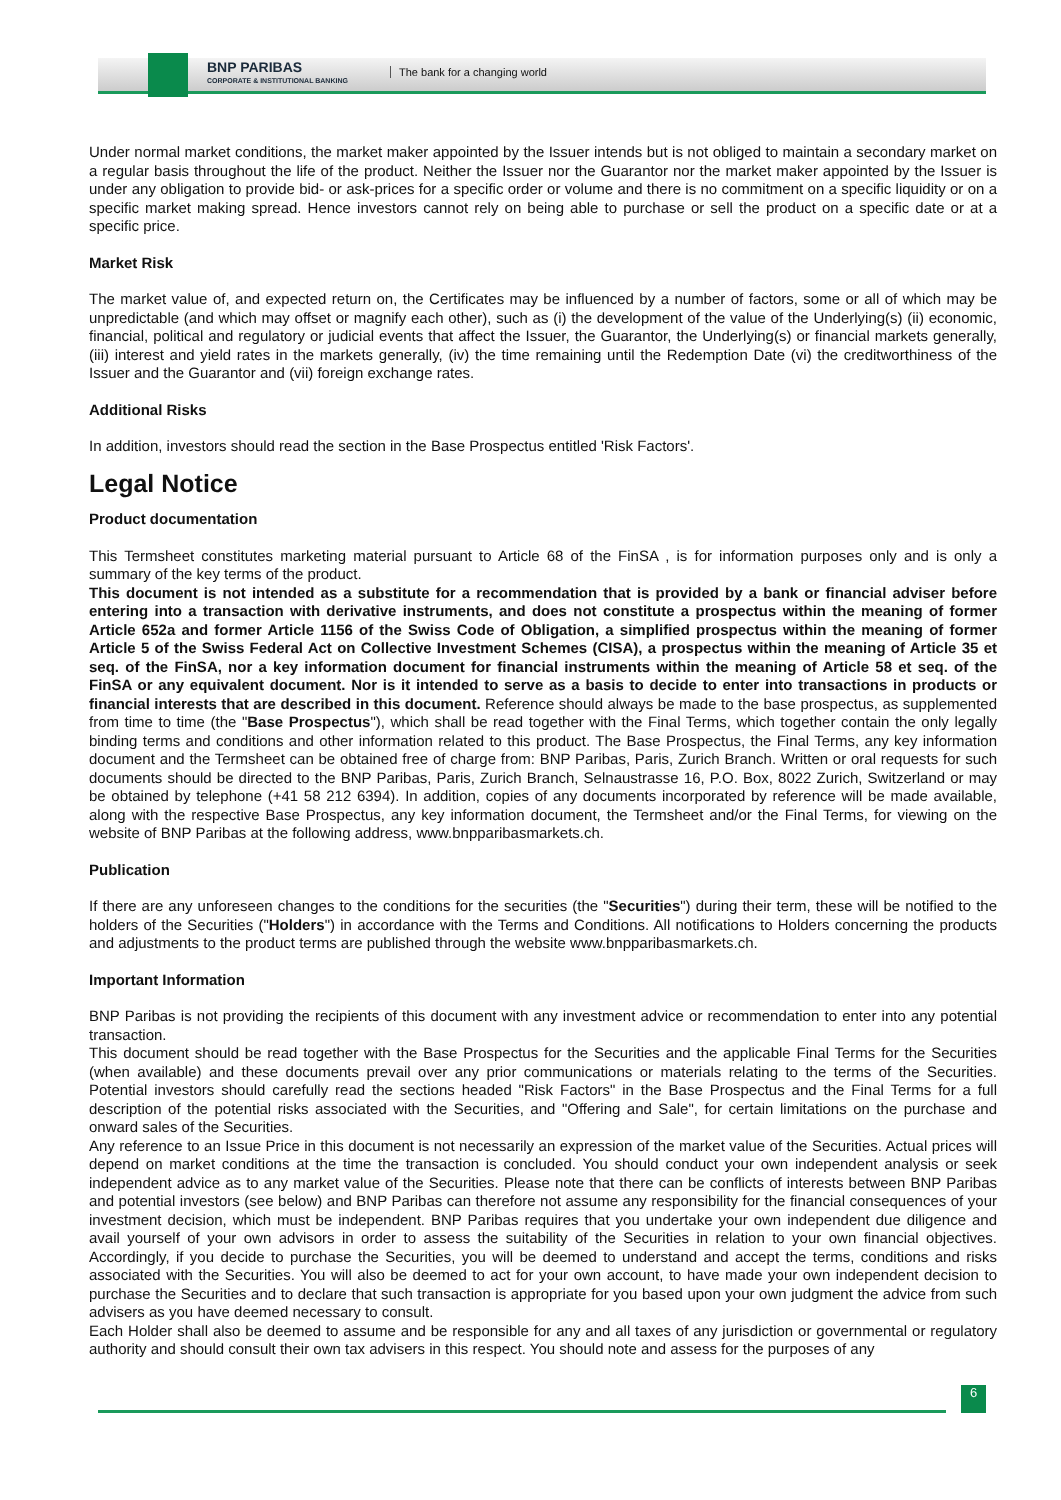BNP PARIBAS
CORPORATE & INSTITUTIONAL BANKING
The bank for a changing world
Under normal market conditions, the market maker appointed by the Issuer intends but is not obliged to maintain a secondary market on a regular basis throughout the life of the product. Neither the Issuer nor the Guarantor nor the market maker appointed by the Issuer is under any obligation to provide bid- or ask-prices for a specific order or volume and there is no commitment on a specific liquidity or on a specific market making spread. Hence investors cannot rely on being able to purchase or sell the product on a specific date or at a specific price.
Market Risk
The market value of, and expected return on, the Certificates may be influenced by a number of factors, some or all of which may be unpredictable (and which may offset or magnify each other), such as (i) the development of the value of the Underlying(s) (ii) economic, financial, political and regulatory or judicial events that affect the Issuer, the Guarantor, the Underlying(s) or financial markets generally, (iii) interest and yield rates in the markets generally, (iv) the time remaining until the Redemption Date (vi) the creditworthiness of the Issuer and the Guarantor and (vii) foreign exchange rates.
Additional Risks
In addition, investors should read the section in the Base Prospectus entitled 'Risk Factors'.
Legal Notice
Product documentation
This Termsheet constitutes marketing material pursuant to Article 68 of the FinSA , is for information purposes only and is only a summary of the key terms of the product.
This document is not intended as a substitute for a recommendation that is provided by a bank or financial adviser before entering into a transaction with derivative instruments, and does not constitute a prospectus within the meaning of former Article 652a and former Article 1156 of the Swiss Code of Obligation, a simplified prospectus within the meaning of former Article 5 of the Swiss Federal Act on Collective Investment Schemes (CISA), a prospectus within the meaning of Article 35 et seq. of the FinSA, nor a key information document for financial instruments within the meaning of Article 58 et seq. of the FinSA or any equivalent document. Nor is it intended to serve as a basis to decide to enter into transactions in products or financial interests that are described in this document. Reference should always be made to the base prospectus, as supplemented from time to time (the "Base Prospectus"), which shall be read together with the Final Terms, which together contain the only legally binding terms and conditions and other information related to this product. The Base Prospectus, the Final Terms, any key information document and the Termsheet can be obtained free of charge from: BNP Paribas, Paris, Zurich Branch. Written or oral requests for such documents should be directed to the BNP Paribas, Paris, Zurich Branch, Selnaustrasse 16, P.O. Box, 8022 Zurich, Switzerland or may be obtained by telephone (+41 58 212 6394). In addition, copies of any documents incorporated by reference will be made available, along with the respective Base Prospectus, any key information document, the Termsheet and/or the Final Terms, for viewing on the website of BNP Paribas at the following address, www.bnpparibasmarkets.ch.
Publication
If there are any unforeseen changes to the conditions for the securities (the "Securities") during their term, these will be notified to the holders of the Securities ("Holders") in accordance with the Terms and Conditions. All notifications to Holders concerning the products and adjustments to the product terms are published through the website www.bnpparibasmarkets.ch.
Important Information
BNP Paribas is not providing the recipients of this document with any investment advice or recommendation to enter into any potential transaction.
This document should be read together with the Base Prospectus for the Securities and the applicable Final Terms for the Securities (when available) and these documents prevail over any prior communications or materials relating to the terms of the Securities. Potential investors should carefully read the sections headed "Risk Factors" in the Base Prospectus and the Final Terms for a full description of the potential risks associated with the Securities, and "Offering and Sale", for certain limitations on the purchase and onward sales of the Securities.
Any reference to an Issue Price in this document is not necessarily an expression of the market value of the Securities. Actual prices will depend on market conditions at the time the transaction is concluded. You should conduct your own independent analysis or seek independent advice as to any market value of the Securities. Please note that there can be conflicts of interests between BNP Paribas and potential investors (see below) and BNP Paribas can therefore not assume any responsibility for the financial consequences of your investment decision, which must be independent. BNP Paribas requires that you undertake your own independent due diligence and avail yourself of your own advisors in order to assess the suitability of the Securities in relation to your own financial objectives. Accordingly, if you decide to purchase the Securities, you will be deemed to understand and accept the terms, conditions and risks associated with the Securities. You will also be deemed to act for your own account, to have made your own independent decision to purchase the Securities and to declare that such transaction is appropriate for you based upon your own judgment the advice from such advisers as you have deemed necessary to consult.
Each Holder shall also be deemed to assume and be responsible for any and all taxes of any jurisdiction or governmental or regulatory authority and should consult their own tax advisers in this respect. You should note and assess for the purposes of any
6